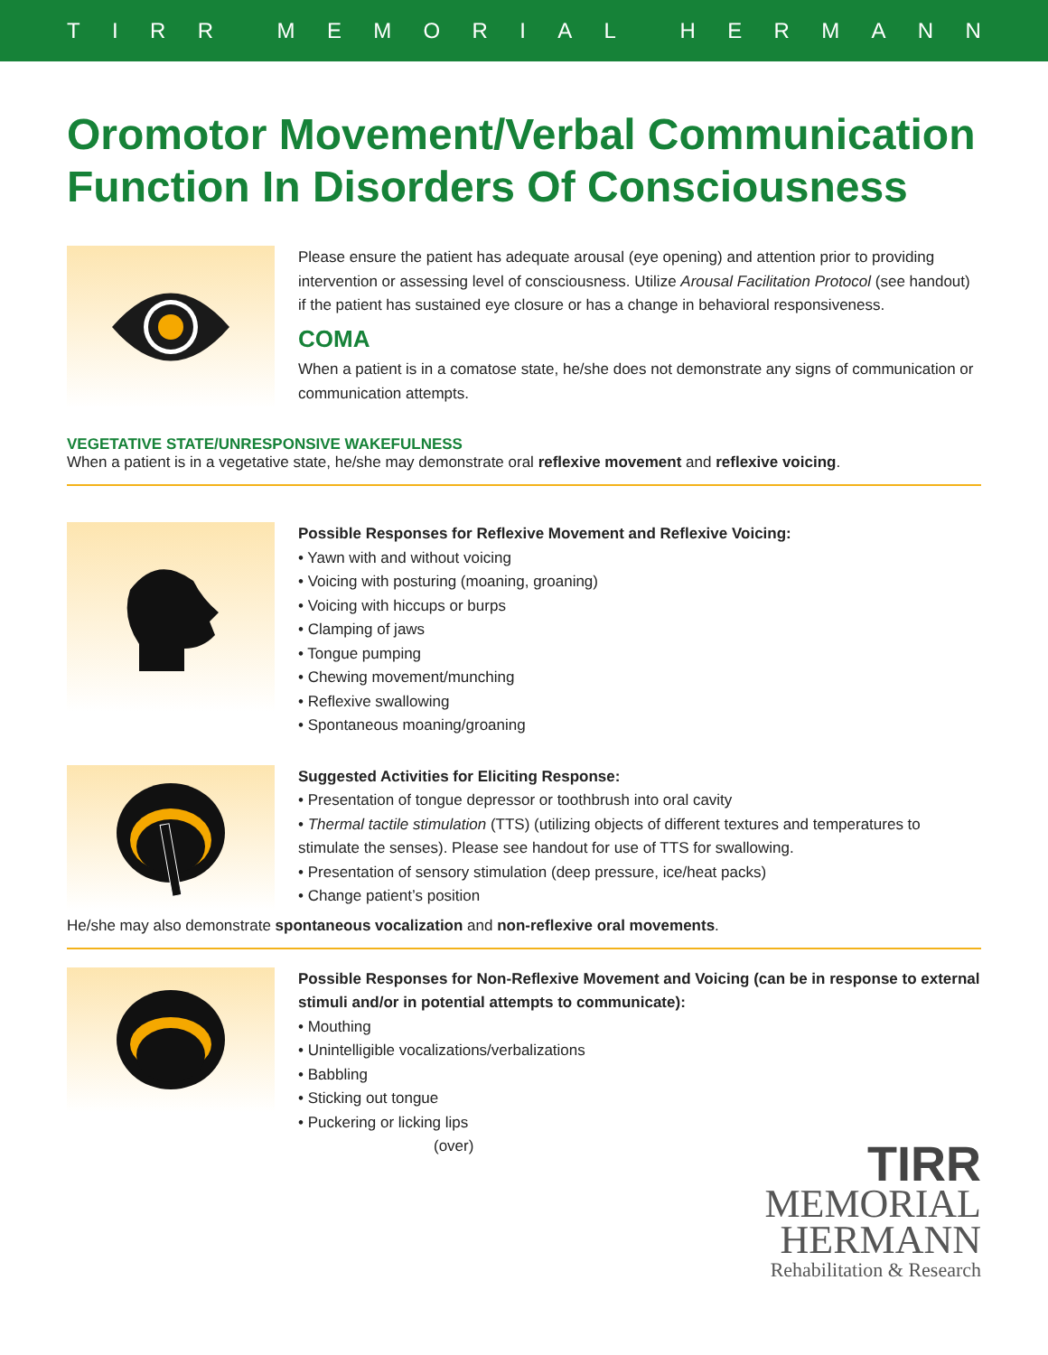TIRR MEMORIAL HERMANN
Oromotor Movement/Verbal Communication Function In Disorders Of Consciousness
Please ensure the patient has adequate arousal (eye opening) and attention prior to providing intervention or assessing level of consciousness. Utilize Arousal Facilitation Protocol (see handout) if the patient has sustained eye closure or has a change in behavioral responsiveness.
COMA
When a patient is in a comatose state, he/she does not demonstrate any signs of communication or communication attempts.
VEGETATIVE STATE/UNRESPONSIVE WAKEFULNESS
When a patient is in a vegetative state, he/she may demonstrate oral reflexive movement and reflexive voicing.
Possible Responses for Reflexive Movement and Reflexive Voicing:
• Yawn with and without voicing
• Voicing with posturing (moaning, groaning)
• Voicing with hiccups or burps
• Clamping of jaws
• Tongue pumping
• Chewing movement/munching
• Reflexive swallowing
• Spontaneous moaning/groaning
Suggested Activities for Eliciting Response:
• Presentation of tongue depressor or toothbrush into oral cavity
• Thermal tactile stimulation (TTS) (utilizing objects of different textures and temperatures to stimulate the senses). Please see handout for use of TTS for swallowing.
• Presentation of sensory stimulation (deep pressure, ice/heat packs)
• Change patient’s position
He/she may also demonstrate spontaneous vocalization and non-reflexive oral movements.
Possible Responses for Non-Reflexive Movement and Voicing (can be in response to external stimuli and/or in potential attempts to communicate):
• Mouthing
• Unintelligible vocalizations/verbalizations
• Babbling
• Sticking out tongue
• Puckering or licking lips
(over)
TIRR
MEMORIAL
HERMANN
Rehabilitation & Research